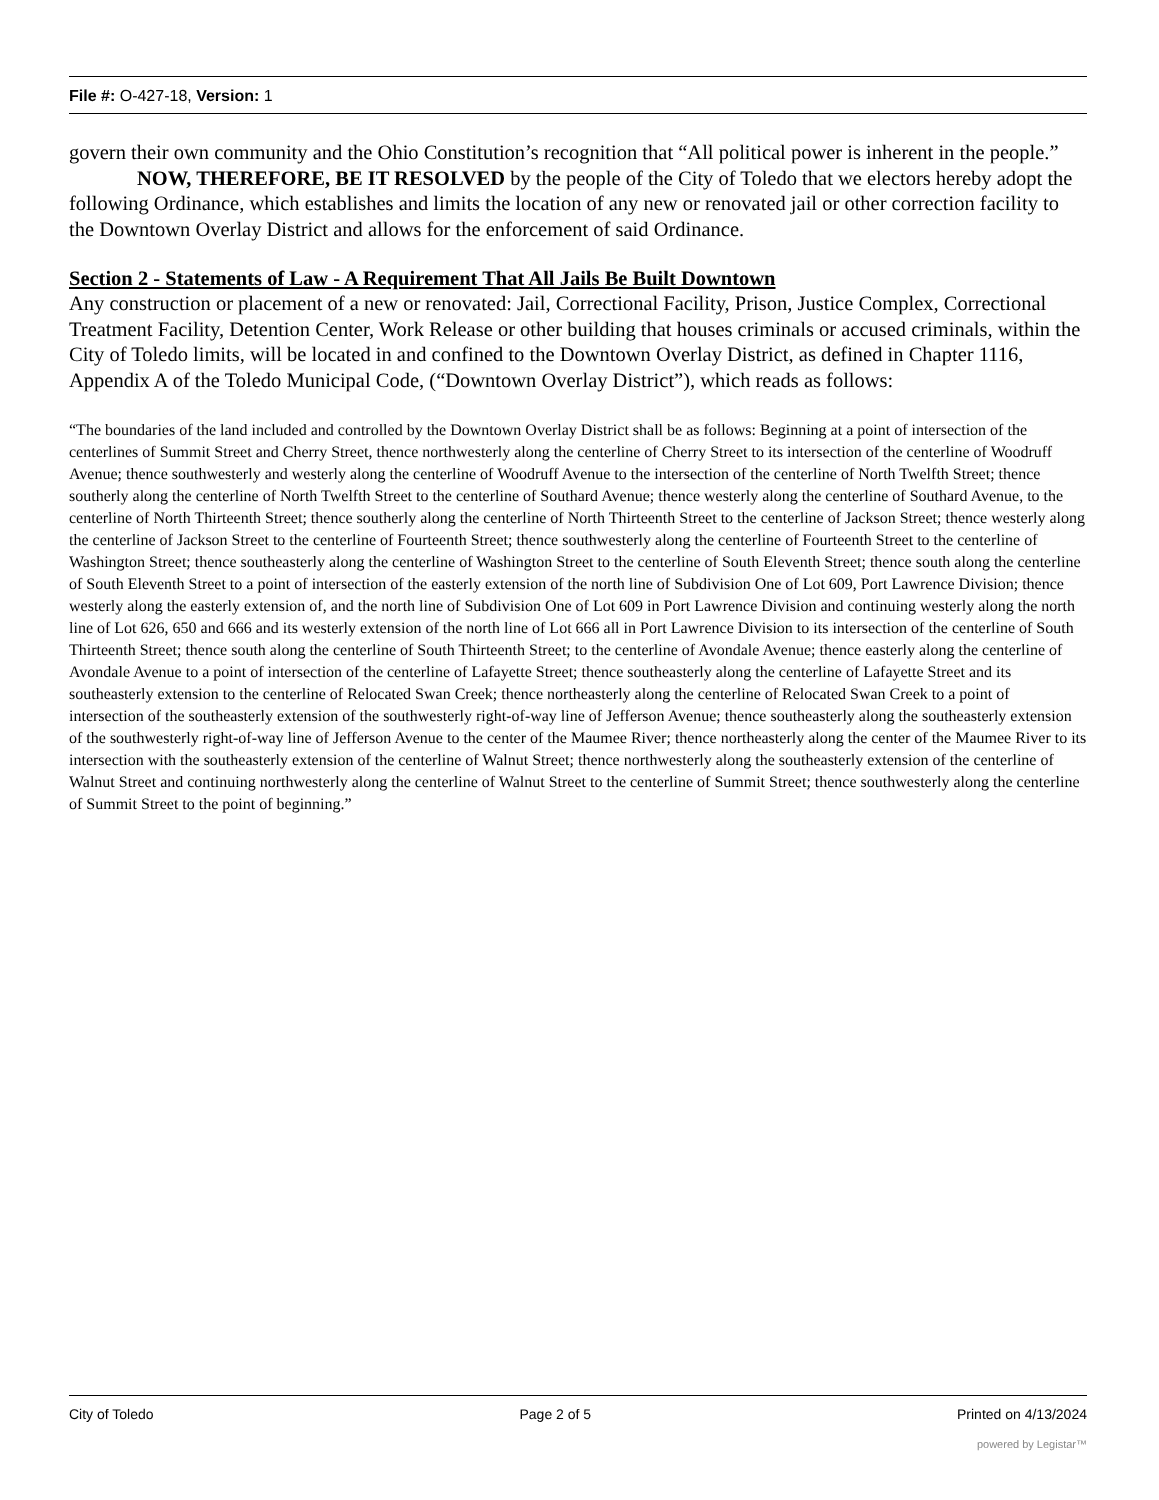File #: O-427-18, Version: 1
govern their own community and the Ohio Constitution’s recognition that “All political power is inherent in the people.”
NOW, THEREFORE, BE IT RESOLVED by the people of the City of Toledo that we electors hereby adopt the following Ordinance, which establishes and limits the location of any new or renovated jail or other correction facility to the Downtown Overlay District and allows for the enforcement of said Ordinance.
Section 2 - Statements of Law - A Requirement That All Jails Be Built Downtown
Any construction or placement of a new or renovated: Jail, Correctional Facility, Prison, Justice Complex, Correctional Treatment Facility, Detention Center, Work Release or other building that houses criminals or accused criminals, within the City of Toledo limits, will be located in and confined to the Downtown Overlay District, as defined in Chapter 1116, Appendix A of the Toledo Municipal Code, (“Downtown Overlay District”), which reads as follows:
“The boundaries of the land included and controlled by the Downtown Overlay District shall be as follows: Beginning at a point of intersection of the centerlines of Summit Street and Cherry Street, thence northwesterly along the centerline of Cherry Street to its intersection of the centerline of Woodruff Avenue; thence southwesterly and westerly along the centerline of Woodruff Avenue to the intersection of the centerline of North Twelfth Street; thence southerly along the centerline of North Twelfth Street to the centerline of Southard Avenue; thence westerly along the centerline of Southard Avenue, to the centerline of North Thirteenth Street; thence southerly along the centerline of North Thirteenth Street to the centerline of Jackson Street; thence westerly along the centerline of Jackson Street to the centerline of Fourteenth Street; thence southwesterly along the centerline of Fourteenth Street to the centerline of Washington Street; thence southeasterly along the centerline of Washington Street to the centerline of South Eleventh Street; thence south along the centerline of South Eleventh Street to a point of intersection of the easterly extension of the north line of Subdivision One of Lot 609, Port Lawrence Division; thence westerly along the easterly extension of, and the north line of Subdivision One of Lot 609 in Port Lawrence Division and continuing westerly along the north line of Lot 626, 650 and 666 and its westerly extension of the north line of Lot 666 all in Port Lawrence Division to its intersection of the centerline of South Thirteenth Street; thence south along the centerline of South Thirteenth Street; to the centerline of Avondale Avenue; thence easterly along the centerline of Avondale Avenue to a point of intersection of the centerline of Lafayette Street; thence southeasterly along the centerline of Lafayette Street and its southeasterly extension to the centerline of Relocated Swan Creek; thence northeasterly along the centerline of Relocated Swan Creek to a point of intersection of the southeasterly extension of the southwesterly right-of-way line of Jefferson Avenue; thence southeasterly along the southeasterly extension of the southwesterly right-of-way line of Jefferson Avenue to the center of the Maumee River; thence northeasterly along the center of the Maumee River to its intersection with the southeasterly extension of the centerline of Walnut Street; thence northwesterly along the southeasterly extension of the centerline of Walnut Street and continuing northwesterly along the centerline of Walnut Street to the centerline of Summit Street; thence southwesterly along the centerline of Summit Street to the point of beginning.”
City of Toledo Page 2 of 5 Printed on 4/13/2024
powered by Legistar™